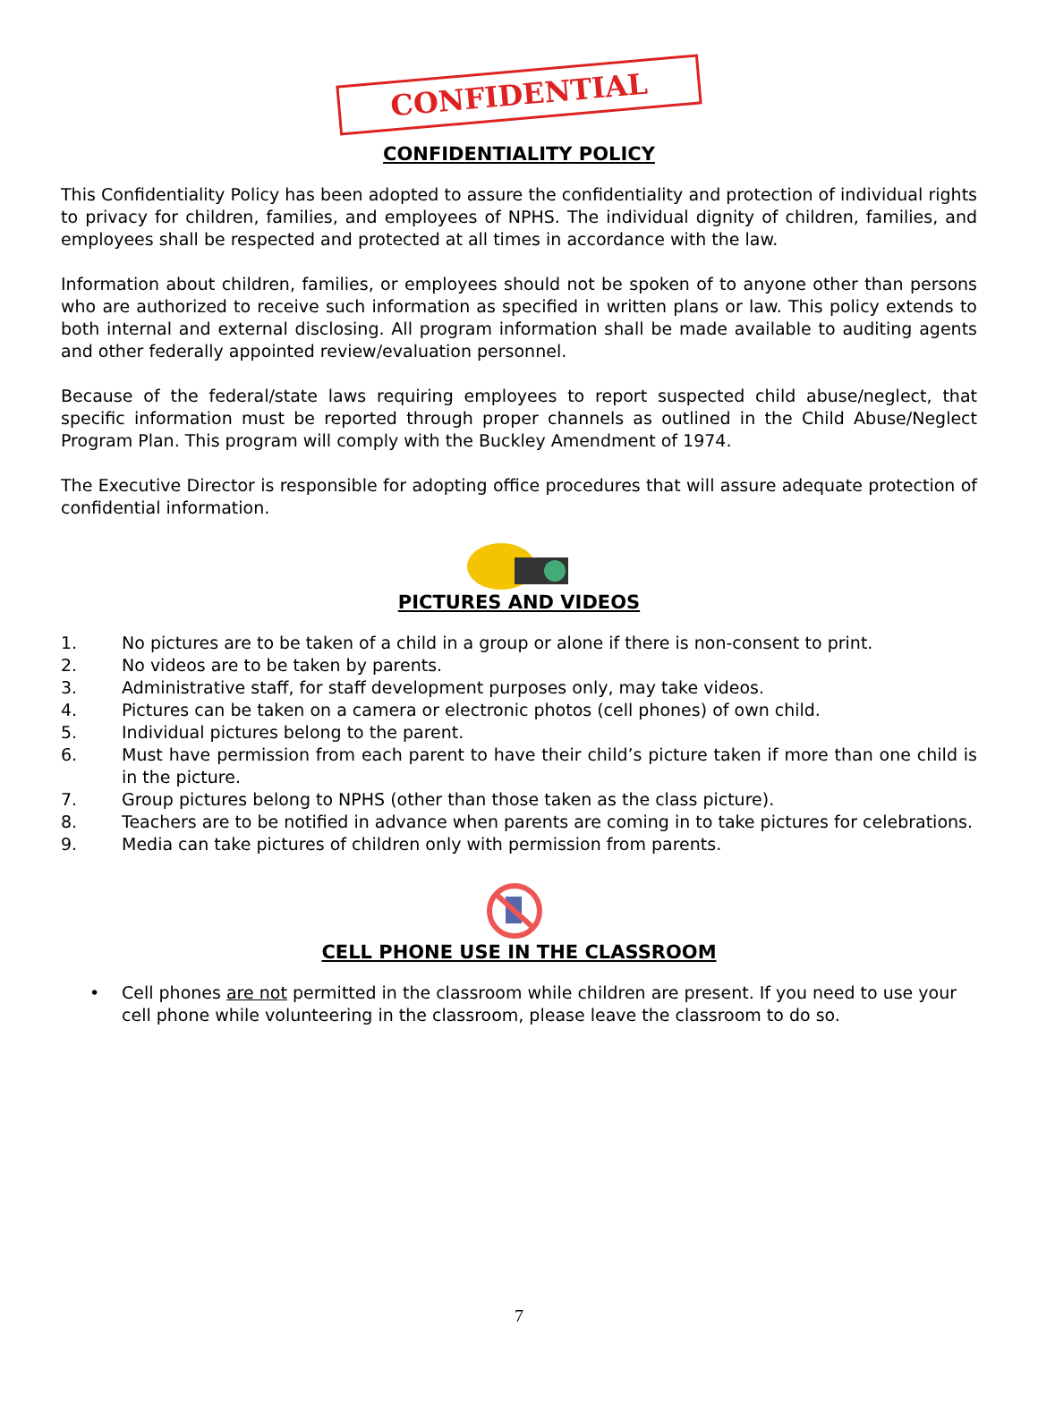CONFIDENTIAL
CONFIDENTIALITY POLICY
This Confidentiality Policy has been adopted to assure the confidentiality and protection of individual rights to privacy for children, families, and employees of NPHS. The individual dignity of children, families, and employees shall be respected and protected at all times in accordance with the law.
Information about children, families, or employees should not be spoken of to anyone other than persons who are authorized to receive such information as specified in written plans or law. This policy extends to both internal and external disclosing. All program information shall be made available to auditing agents and other federally appointed review/evaluation personnel.
Because of the federal/state laws requiring employees to report suspected child abuse/neglect, that specific information must be reported through proper channels as outlined in the Child Abuse/Neglect Program Plan. This program will comply with the Buckley Amendment of 1974.
The Executive Director is responsible for adopting office procedures that will assure adequate protection of confidential information.
PICTURES AND VIDEOS
1. No pictures are to be taken of a child in a group or alone if there is non-consent to print.
2. No videos are to be taken by parents.
3. Administrative staff, for staff development purposes only, may take videos.
4. Pictures can be taken on a camera or electronic photos (cell phones) of own child.
5. Individual pictures belong to the parent.
6. Must have permission from each parent to have their child’s picture taken if more than one child is in the picture.
7. Group pictures belong to NPHS (other than those taken as the class picture).
8. Teachers are to be notified in advance when parents are coming in to take pictures for celebrations.
9. Media can take pictures of children only with permission from parents.
CELL PHONE USE IN THE CLASSROOM
• Cell phones are not permitted in the classroom while children are present. If you need to use your cell phone while volunteering in the classroom, please leave the classroom to do so.
7